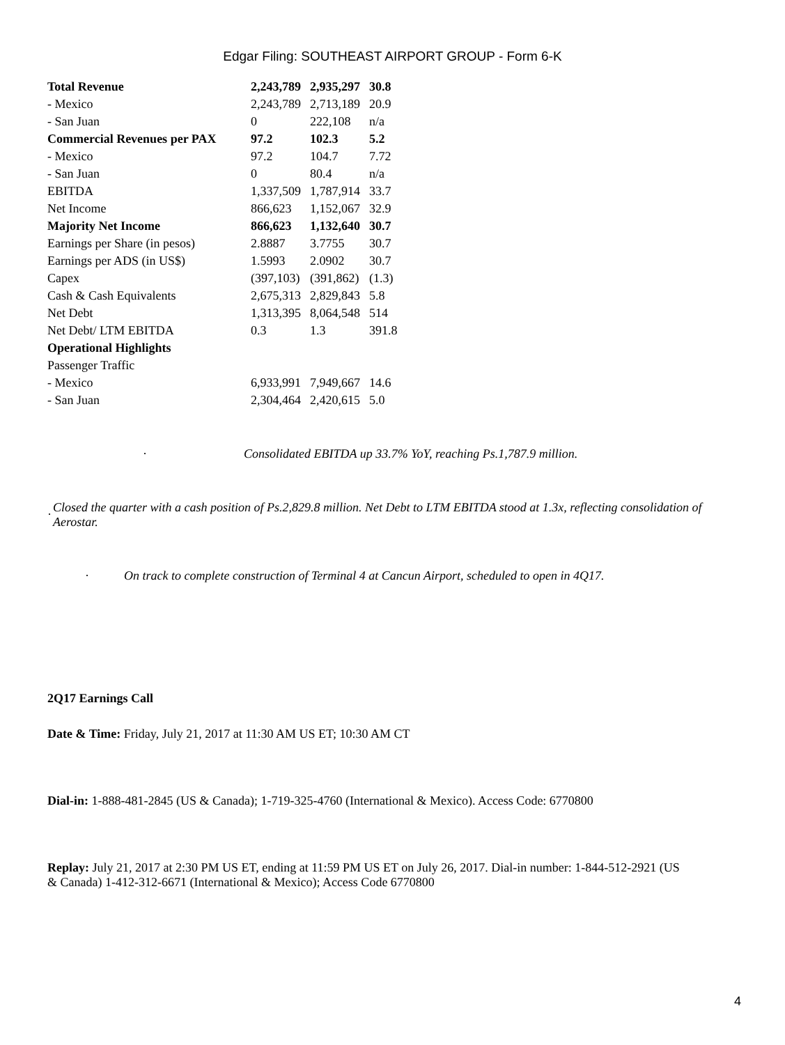Edgar Filing: SOUTHEAST AIRPORT GROUP - Form 6-K
| Total Revenue | 2,243,789 | 2,935,297 | 30.8 |
| - Mexico | 2,243,789 | 2,713,189 | 20.9 |
| - San Juan | 0 | 222,108 | n/a |
| Commercial Revenues per PAX | 97.2 | 102.3 | 5.2 |
| - Mexico | 97.2 | 104.7 | 7.72 |
| - San Juan | 0 | 80.4 | n/a |
| EBITDA | 1,337,509 | 1,787,914 | 33.7 |
| Net Income | 866,623 | 1,152,067 | 32.9 |
| Majority Net Income | 866,623 | 1,132,640 | 30.7 |
| Earnings per Share (in pesos) | 2.8887 | 3.7755 | 30.7 |
| Earnings per ADS (in US$) | 1.5993 | 2.0902 | 30.7 |
| Capex | (397,103) | (391,862) | (1.3) |
| Cash & Cash Equivalents | 2,675,313 | 2,829,843 | 5.8 |
| Net Debt | 1,313,395 | 8,064,548 | 514 |
| Net Debt/ LTM EBITDA | 0.3 | 1.3 | 391.8 |
| Operational Highlights | | | |
| Passenger Traffic | | | |
| - Mexico | 6,933,991 | 7,949,667 | 14.6 |
| - San Juan | 2,304,464 | 2,420,615 | 5.0 |
· Consolidated EBITDA up 33.7% YoY, reaching Ps.1,787.9 million.
· Closed the quarter with a cash position of Ps.2,829.8 million. Net Debt to LTM EBITDA stood at 1.3x, reflecting consolidation of Aerostar.
· On track to complete construction of Terminal 4 at Cancun Airport, scheduled to open in 4Q17.
2Q17 Earnings Call
Date & Time: Friday, July 21, 2017 at 11:30 AM US ET; 10:30 AM CT
Dial-in: 1-888-481-2845 (US & Canada); 1-719-325-4760 (International & Mexico). Access Code: 6770800
Replay: July 21, 2017 at 2:30 PM US ET, ending at 11:59 PM US ET on July 26, 2017. Dial-in number: 1-844-512-2921 (US & Canada) 1-412-312-6671 (International & Mexico); Access Code 6770800
4